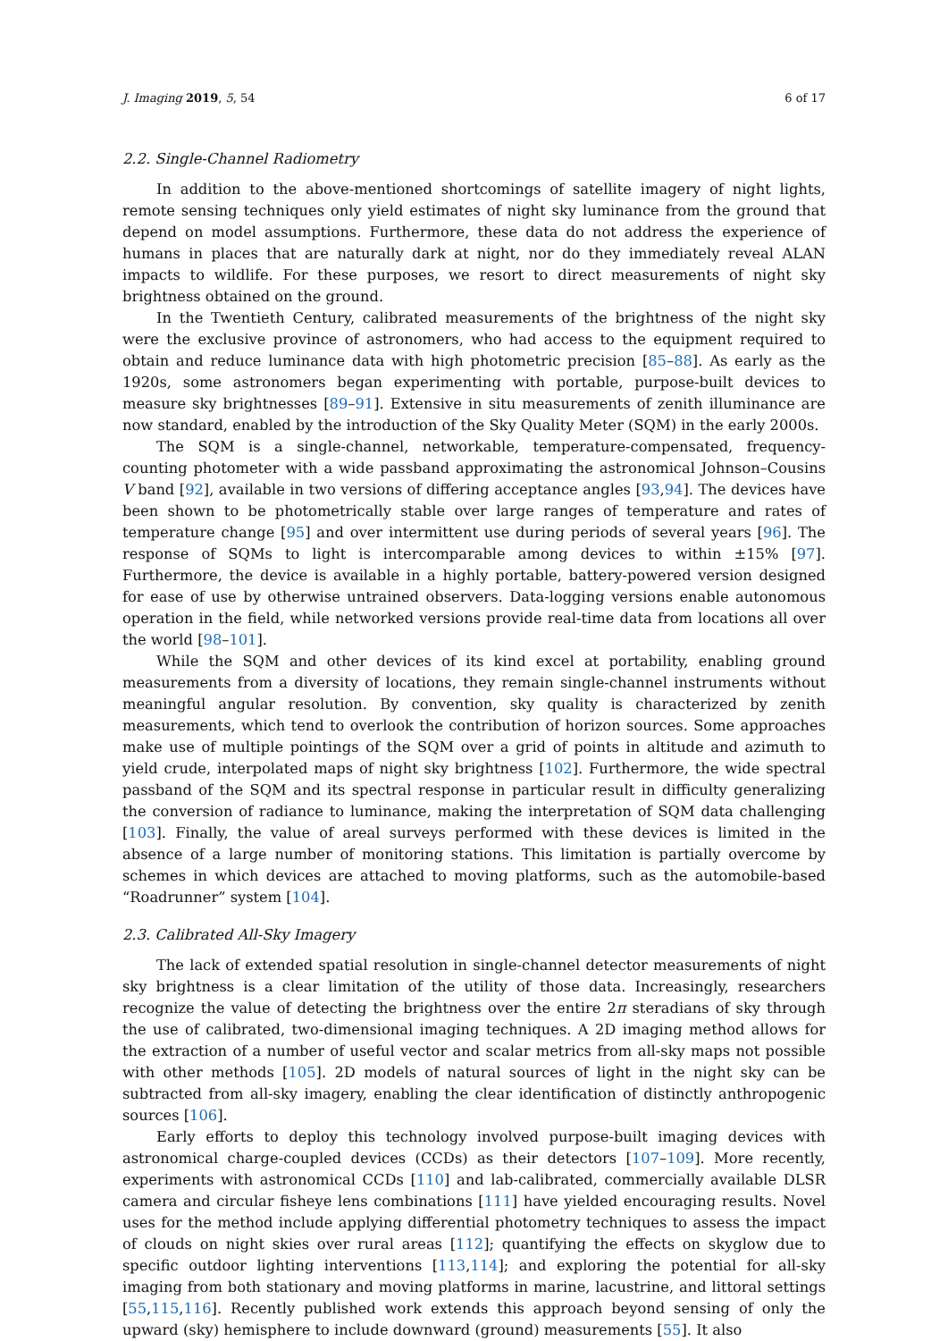J. Imaging 2019, 5, 54 6 of 17
2.2. Single-Channel Radiometry
In addition to the above-mentioned shortcomings of satellite imagery of night lights, remote sensing techniques only yield estimates of night sky luminance from the ground that depend on model assumptions. Furthermore, these data do not address the experience of humans in places that are naturally dark at night, nor do they immediately reveal ALAN impacts to wildlife. For these purposes, we resort to direct measurements of night sky brightness obtained on the ground.
In the Twentieth Century, calibrated measurements of the brightness of the night sky were the exclusive province of astronomers, who had access to the equipment required to obtain and reduce luminance data with high photometric precision [85–88]. As early as the 1920s, some astronomers began experimenting with portable, purpose-built devices to measure sky brightnesses [89–91]. Extensive in situ measurements of zenith illuminance are now standard, enabled by the introduction of the Sky Quality Meter (SQM) in the early 2000s.
The SQM is a single-channel, networkable, temperature-compensated, frequency-counting photometer with a wide passband approximating the astronomical Johnson–Cousins V band [92], available in two versions of differing acceptance angles [93,94]. The devices have been shown to be photometrically stable over large ranges of temperature and rates of temperature change [95] and over intermittent use during periods of several years [96]. The response of SQMs to light is intercomparable among devices to within ±15% [97]. Furthermore, the device is available in a highly portable, battery-powered version designed for ease of use by otherwise untrained observers. Data-logging versions enable autonomous operation in the field, while networked versions provide real-time data from locations all over the world [98–101].
While the SQM and other devices of its kind excel at portability, enabling ground measurements from a diversity of locations, they remain single-channel instruments without meaningful angular resolution. By convention, sky quality is characterized by zenith measurements, which tend to overlook the contribution of horizon sources. Some approaches make use of multiple pointings of the SQM over a grid of points in altitude and azimuth to yield crude, interpolated maps of night sky brightness [102]. Furthermore, the wide spectral passband of the SQM and its spectral response in particular result in difficulty generalizing the conversion of radiance to luminance, making the interpretation of SQM data challenging [103]. Finally, the value of areal surveys performed with these devices is limited in the absence of a large number of monitoring stations. This limitation is partially overcome by schemes in which devices are attached to moving platforms, such as the automobile-based “Roadrunner” system [104].
2.3. Calibrated All-Sky Imagery
The lack of extended spatial resolution in single-channel detector measurements of night sky brightness is a clear limitation of the utility of those data. Increasingly, researchers recognize the value of detecting the brightness over the entire 2π steradians of sky through the use of calibrated, two-dimensional imaging techniques. A 2D imaging method allows for the extraction of a number of useful vector and scalar metrics from all-sky maps not possible with other methods [105]. 2D models of natural sources of light in the night sky can be subtracted from all-sky imagery, enabling the clear identification of distinctly anthropogenic sources [106].
Early efforts to deploy this technology involved purpose-built imaging devices with astronomical charge-coupled devices (CCDs) as their detectors [107–109]. More recently, experiments with astronomical CCDs [110] and lab-calibrated, commercially available DLSR camera and circular fisheye lens combinations [111] have yielded encouraging results. Novel uses for the method include applying differential photometry techniques to assess the impact of clouds on night skies over rural areas [112]; quantifying the effects on skyglow due to specific outdoor lighting interventions [113,114]; and exploring the potential for all-sky imaging from both stationary and moving platforms in marine, lacustrine, and littoral settings [55,115,116]. Recently published work extends this approach beyond sensing of only the upward (sky) hemisphere to include downward (ground) measurements [55]. It also